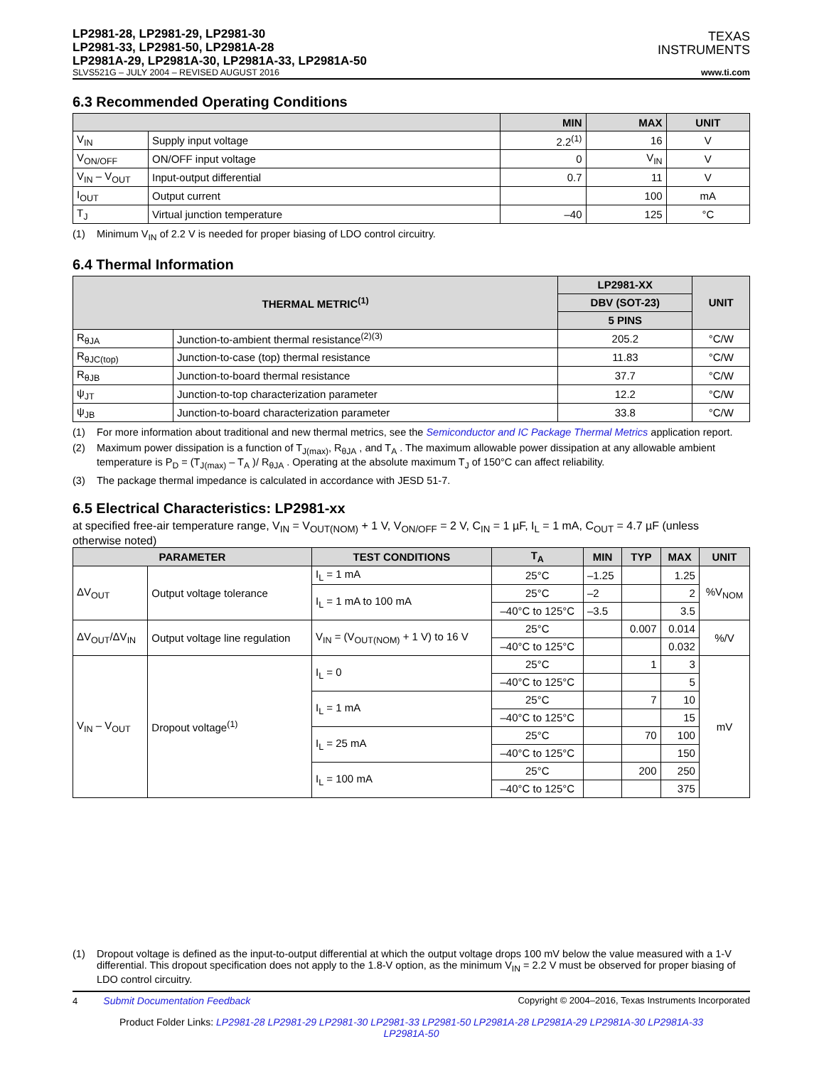LP2981-28, LP2981-29, LP2981-30
LP2981-33, LP2981-50, LP2981A-28
LP2981A-29, LP2981A-30, LP2981A-33, LP2981A-50
TEXAS
INSTRUMENTS
SLVS521G – JULY 2004 – REVISED AUGUST 2016 www.ti.com
6.3 Recommended Operating Conditions
| | | MIN | MAX | UNIT |
| --- | --- | --- | --- | --- |
| V<sub>IN</sub> | Supply input voltage | 2.2<sup>(1)</sup> | 16 | V |
| V<sub>ON/OFF</sub> | ON/OFF input voltage | 0 | V<sub>IN</sub> | V |
| V<sub>IN</sub> – V<sub>OUT</sub> | Input-output differential | 0.7 | 11 | V |
| I<sub>OUT</sub> | Output current | | 100 | mA |
| T<sub>J</sub> | Virtual junction temperature | –40 | 125 | °C |
(1) Minimum V<sub>IN</sub> of 2.2 V is needed for proper biasing of LDO control circuitry.
6.4 Thermal Information
| THERMAL METRIC<sup>(1)</sup> | | LP2981-XX | UNIT |
| --- | --- | --- | --- |
| | | DBV (SOT-23) | |
| | | 5 PINS | |
| R<sub>θJA</sub> | Junction-to-ambient thermal resistance<sup>(2)(3)</sup> | 205.2 | °C/W |
| R<sub>θJC(top)</sub> | Junction-to-case (top) thermal resistance | 11.83 | °C/W |
| R<sub>θJB</sub> | Junction-to-board thermal resistance | 37.7 | °C/W |
| ψ<sub>JT</sub> | Junction-to-top characterization parameter | 12.2 | °C/W |
| ψ<sub>JB</sub> | Junction-to-board characterization parameter | 33.8 | °C/W |
(1) For more information about traditional and new thermal metrics, see the Semiconductor and IC Package Thermal Metrics application report.
(2) Maximum power dissipation is a function of T<sub>J(max)</sub>, R<sub>θJA</sub> , and T<sub>A</sub> . The maximum allowable power dissipation at any allowable ambient temperature is P<sub>D</sub> = (T<sub>J(max)</sub> – T<sub>A</sub> )/ R<sub>θJA</sub> . Operating at the absolute maximum T<sub>J</sub> of 150°C can affect reliability.
(3) The package thermal impedance is calculated in accordance with JESD 51-7.
6.5 Electrical Characteristics: LP2981-xx
at specified free-air temperature range, V<sub>IN</sub> = V<sub>OUT(NOM)</sub> + 1 V, V<sub>ON/OFF</sub> = 2 V, C<sub>IN</sub> = 1 µF, I<sub>L</sub> = 1 mA, C<sub>OUT</sub> = 4.7 µF (unless otherwise noted)
| PARAMETER | | TEST CONDITIONS | T<sub>A</sub> | MIN | TYP | MAX | UNIT |
| --- | --- | --- | --- | --- | --- | --- | --- |
| ΔV<sub>OUT</sub> | Output voltage tolerance | I<sub>L</sub> = 1 mA | 25°C | –1.25 | | 1.25 | %V<sub>NOM</sub> |
| | | I<sub>L</sub> = 1 mA to 100 mA | 25°C | –2 | | 2 | |
| | | | –40°C to 125°C | –3.5 | | 3.5 | |
| ΔV<sub>OUT</sub>/ΔV<sub>IN</sub> | Output voltage line regulation | V<sub>IN</sub> = (V<sub>OUT(NOM)</sub> + 1 V) to 16 V | 25°C | | 0.007 | 0.014 | %/V |
| | | | –40°C to 125°C | | | 0.032 | |
| V<sub>IN</sub> – V<sub>OUT</sub> | Dropout voltage<sup>(1)</sup> | I<sub>L</sub> = 0 | 25°C | | 1 | 3 | mV |
| | | | –40°C to 125°C | | | 5 | |
| | | I<sub>L</sub> = 1 mA | 25°C | | 7 | 10 | |
| | | | –40°C to 125°C | | | 15 | |
| | | I<sub>L</sub> = 25 mA | 25°C | | 70 | 100 | |
| | | | –40°C to 125°C | | | 150 | |
| | | I<sub>L</sub> = 100 mA | 25°C | | 200 | 250 | |
| | | | –40°C to 125°C | | | 375 | |
(1) Dropout voltage is defined as the input-to-output differential at which the output voltage drops 100 mV below the value measured with a 1-V differential. This dropout specification does not apply to the 1.8-V option, as the minimum V<sub>IN</sub> = 2.2 V must be observed for proper biasing of LDO control circuitry.
4 Submit Documentation Feedback Copyright © 2004–2016, Texas Instruments Incorporated
Product Folder Links: LP2981-28 LP2981-29 LP2981-30 LP2981-33 LP2981-50 LP2981A-28 LP2981A-29 LP2981A-30 LP2981A-33 LP2981A-50